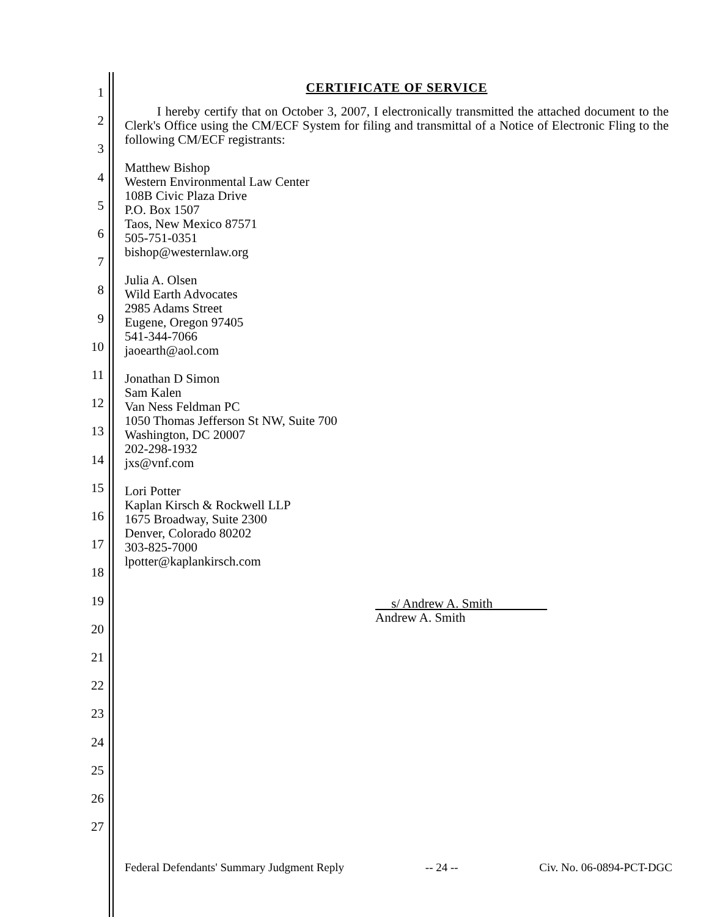1
2
3
4
5
6
7
8
9
10
11
12
13
14
15
16
17
18
19
20
21
22
23
24
25
26
27
CERTIFICATE OF SERVICE
I hereby certify that on October 3, 2007, I electronically transmitted the attached document to the Clerk's Office using the CM/ECF System for filing and transmittal of a Notice of Electronic Fling to the following CM/ECF registrants:
Matthew Bishop
Western Environmental Law Center
108B Civic Plaza Drive
P.O. Box 1507
Taos, New Mexico 87571
505-751-0351
bishop@westernlaw.org
Julia A. Olsen
Wild Earth Advocates
2985 Adams Street
Eugene, Oregon 97405
541-344-7066
jaoearth@aol.com
Jonathan D Simon
Sam Kalen
Van Ness Feldman PC
1050 Thomas Jefferson St NW, Suite 700
Washington, DC 20007
202-298-1932
jxs@vnf.com
Lori Potter
Kaplan Kirsch & Rockwell LLP
1675 Broadway, Suite 2300
Denver, Colorado 80202
303-825-7000
lpotter@kaplankirsch.com
s/ Andrew A. Smith
Andrew A. Smith
Federal Defendants' Summary Judgment Reply -- 24 -- Civ. No. 06-0894-PCT-DGC